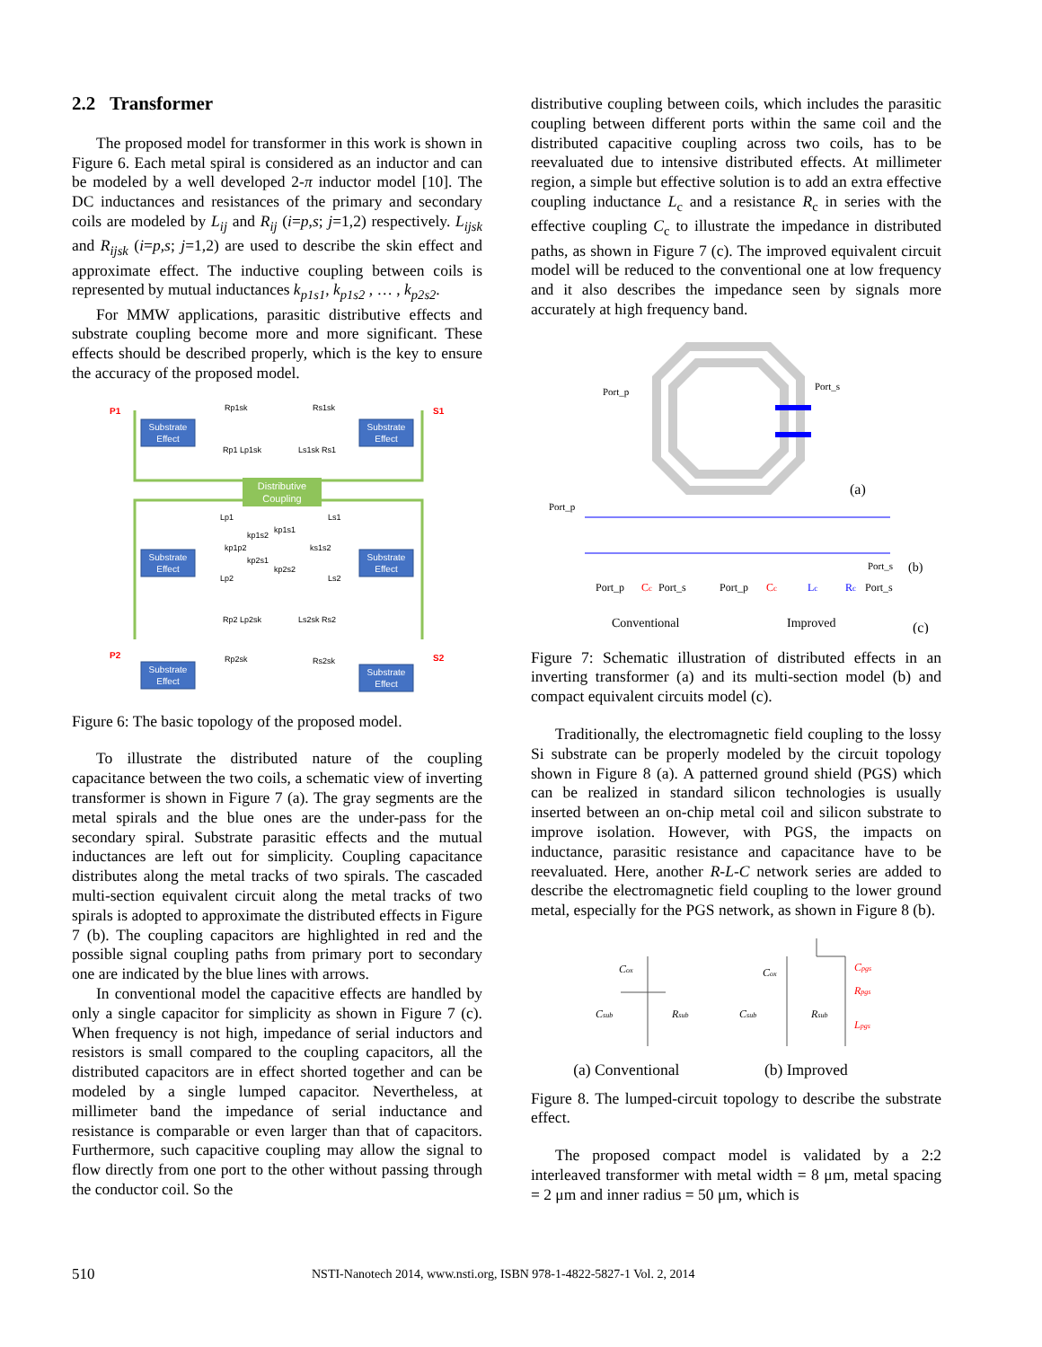2.2 Transformer
The proposed model for transformer in this work is shown in Figure 6. Each metal spiral is considered as an inductor and can be modeled by a well developed 2-π inductor model [10]. The DC inductances and resistances of the primary and secondary coils are modeled by L<sub>ij</sub> and R<sub>ij</sub> (i=p,s; j=1,2) respectively. L<sub>ijsk</sub> and R<sub>ijsk</sub> (i=p,s; j=1,2) are used to describe the skin effect and approximate effect. The inductive coupling between coils is represented by mutual inductances k<sub>p1s1</sub>, k<sub>p1s2</sub> , … , k<sub>p2s2</sub>.
For MMW applications, parasitic distributive effects and substrate coupling become more and more significant. These effects should be described properly, which is the key to ensure the accuracy of the proposed model.
Distributive
Coupling
Substrate
Effect
Substrate
Effect
Substrate
Effect
Substrate
Effect
Substrate
Effect
Substrate
Effect
P1
S1
P2
S2
Rp1sk
Rs1sk
Rp1 Lp1sk
Ls1sk Rs1
Lp1
Ls1
kp1s2
kp1s1
kp1p2
ks1s2
kp2s1
kp2s2
Lp2
Ls2
Rp2 Lp2sk
Ls2sk Rs2
Rp2sk
Rs2sk
Figure 6: The basic topology of the proposed model.
To illustrate the distributed nature of the coupling capacitance between the two coils, a schematic view of inverting transformer is shown in Figure 7 (a). The gray segments are the metal spirals and the blue ones are the under-pass for the secondary spiral. Substrate parasitic effects and the mutual inductances are left out for simplicity. Coupling capacitance distributes along the metal tracks of two spirals. The cascaded multi-section equivalent circuit along the metal tracks of two spirals is adopted to approximate the distributed effects in Figure 7 (b). The coupling capacitors are highlighted in red and the possible signal coupling paths from primary port to secondary one are indicated by the blue lines with arrows.
In conventional model the capacitive effects are handled by only a single capacitor for simplicity as shown in Figure 7 (c). When frequency is not high, impedance of serial inductors and resistors is small compared to the coupling capacitors, all the distributed capacitors are in effect shorted together and can be modeled by a single lumped capacitor. Nevertheless, at millimeter band the impedance of serial inductance and resistance is comparable or even larger than that of capacitors. Furthermore, such capacitive coupling may allow the signal to flow directly from one port to the other without passing through the conductor coil. So the
distributive coupling between coils, which includes the parasitic coupling between different ports within the same coil and the distributed capacitive coupling across two coils, has to be reevaluated due to intensive distributed effects. At millimeter region, a simple but effective solution is to add an extra effective coupling inductance L<sub>c</sub> and a resistance R<sub>c</sub> in series with the effective coupling C<sub>c</sub> to illustrate the impedance in distributed paths, as shown in Figure 7 (c). The improved equivalent circuit model will be reduced to the conventional one at low frequency and it also describes the impedance seen by signals more accurately at high frequency band.
Port_p
Port_s
(a)
Port_p
Port_s
(b)
Port_p
Cc
Port_s
Port_p
Cc
Lc
Rc
Port_s
Conventional
Improved
(c)
Figure 7: Schematic illustration of distributed effects in an inverting transformer (a) and its multi-section model (b) and compact equivalent circuits model (c).
Traditionally, the electromagnetic field coupling to the lossy Si substrate can be properly modeled by the circuit topology shown in Figure 8 (a). A patterned ground shield (PGS) which can be realized in standard silicon technologies is usually inserted between an on-chip metal coil and silicon substrate to improve isolation. However, with PGS, the impacts on inductance, parasitic resistance and capacitance have to be reevaluated. Here, another R-L-C network series are added to describe the electromagnetic field coupling to the lower ground metal, especially for the PGS network, as shown in Figure 8 (b).
Cox
Csub
Rsub
Cox
Csub
Rsub
Cpgs
Rpgs
Lpgs
(a) Conventional (b) Improved
Figure 8. The lumped-circuit topology to describe the substrate effect.
The proposed compact model is validated by a 2:2 interleaved transformer with metal width = 8 μm, metal spacing = 2 μm and inner radius = 50 μm, which is
510 NSTI-Nanotech 2014, www.nsti.org, ISBN 978-1-4822-5827-1 Vol. 2, 2014